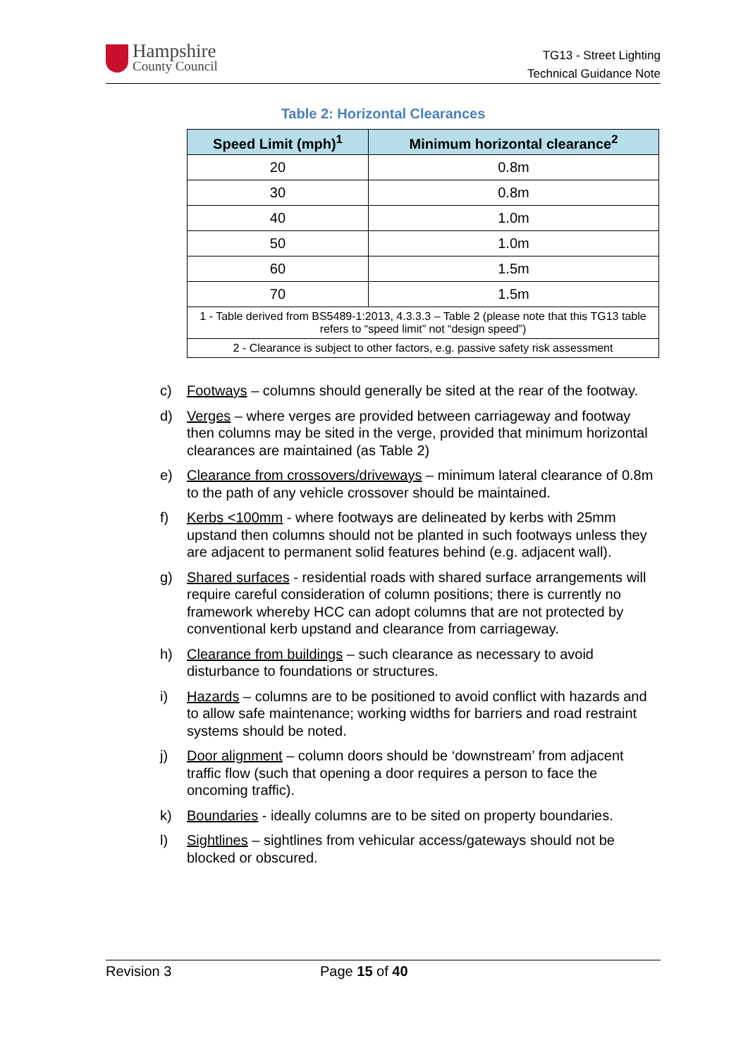Hampshire
County Council
TG13 - Street Lighting
Technical Guidance Note
Table 2: Horizontal Clearances
| Speed Limit (mph)<sup>1</sup> | Minimum horizontal clearance<sup>2</sup> |
| --- | --- |
| 20 | 0.8m |
| 30 | 0.8m |
| 40 | 1.0m |
| 50 | 1.0m |
| 60 | 1.5m |
| 70 | 1.5m |
| 1 - Table derived from BS5489-1:2013, 4.3.3.3 – Table 2 (please note that this TG13 table refers to “speed limit” not “design speed”) | |
| 2 - Clearance is subject to other factors, e.g. passive safety risk assessment | |
c) Footways – columns should generally be sited at the rear of the footway.
d) Verges – where verges are provided between carriageway and footway then columns may be sited in the verge, provided that minimum horizontal clearances are maintained (as Table 2)
e) Clearance from crossovers/driveways – minimum lateral clearance of 0.8m to the path of any vehicle crossover should be maintained.
f) Kerbs <100mm - where footways are delineated by kerbs with 25mm upstand then columns should not be planted in such footways unless they are adjacent to permanent solid features behind (e.g. adjacent wall).
g) Shared surfaces - residential roads with shared surface arrangements will require careful consideration of column positions; there is currently no framework whereby HCC can adopt columns that are not protected by conventional kerb upstand and clearance from carriageway.
h) Clearance from buildings – such clearance as necessary to avoid disturbance to foundations or structures.
i) Hazards – columns are to be positioned to avoid conflict with hazards and to allow safe maintenance; working widths for barriers and road restraint systems should be noted.
j) Door alignment – column doors should be ‘downstream’ from adjacent traffic flow (such that opening a door requires a person to face the oncoming traffic).
k) Boundaries - ideally columns are to be sited on property boundaries.
l) Sightlines – sightlines from vehicular access/gateways should not be blocked or obscured.
Revision 3 Page 15 of 40